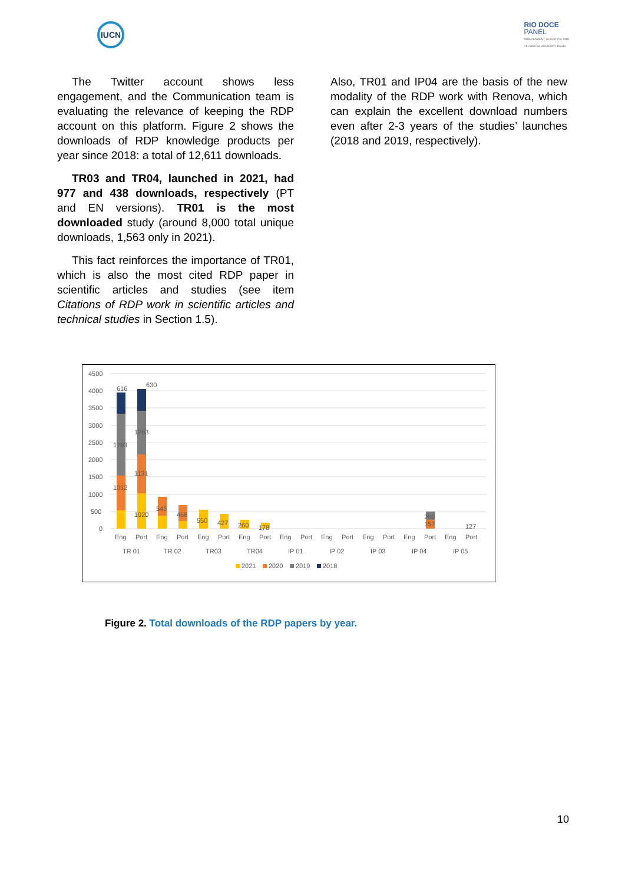IUCN
RIO DOCE
PANEL
INDEPENDENT SCIENTIFIC AND
TECHNICAL ADVISORY PANEL
The Twitter account shows less engagement, and the Communication team is evaluating the relevance of keeping the RDP account on this platform. Figure 2 shows the downloads of RDP knowledge products per year since 2018: a total of 12,611 downloads.
TR03 and TR04, launched in 2021, had 977 and 438 downloads, respectively (PT and EN versions). TR01 is the most downloaded study (around 8,000 total unique downloads, 1,563 only in 2021).
This fact reinforces the importance of TR01, which is also the most cited RDP paper in scientific articles and studies (see item Citations of RDP work in scientific articles and technical studies in Section 1.5).
Also, TR01 and IP04 are the basis of the new modality of the RDP work with Renova, which can explain the excellent download numbers even after 2-3 years of the studies’ launches (2018 and 2019, respectively).
4500
4000
3500
3000
2500
2000
1500
1000
500
0
616
630
1783
1263
1131
1012
1020
545
468
550
427
260
178
250
157
127
Eng
Port
Eng
Port
Eng
Port
Eng
Port
Eng
Port
Eng
Port
Eng
Port
Eng
Port
Eng
Port
TR 01
TR 02
TR03
TR04
IP 01
IP 02
IP 03
IP 04
IP 05
2021
2020
2019
2018
Figure 2. Total downloads of the RDP papers by year.
10